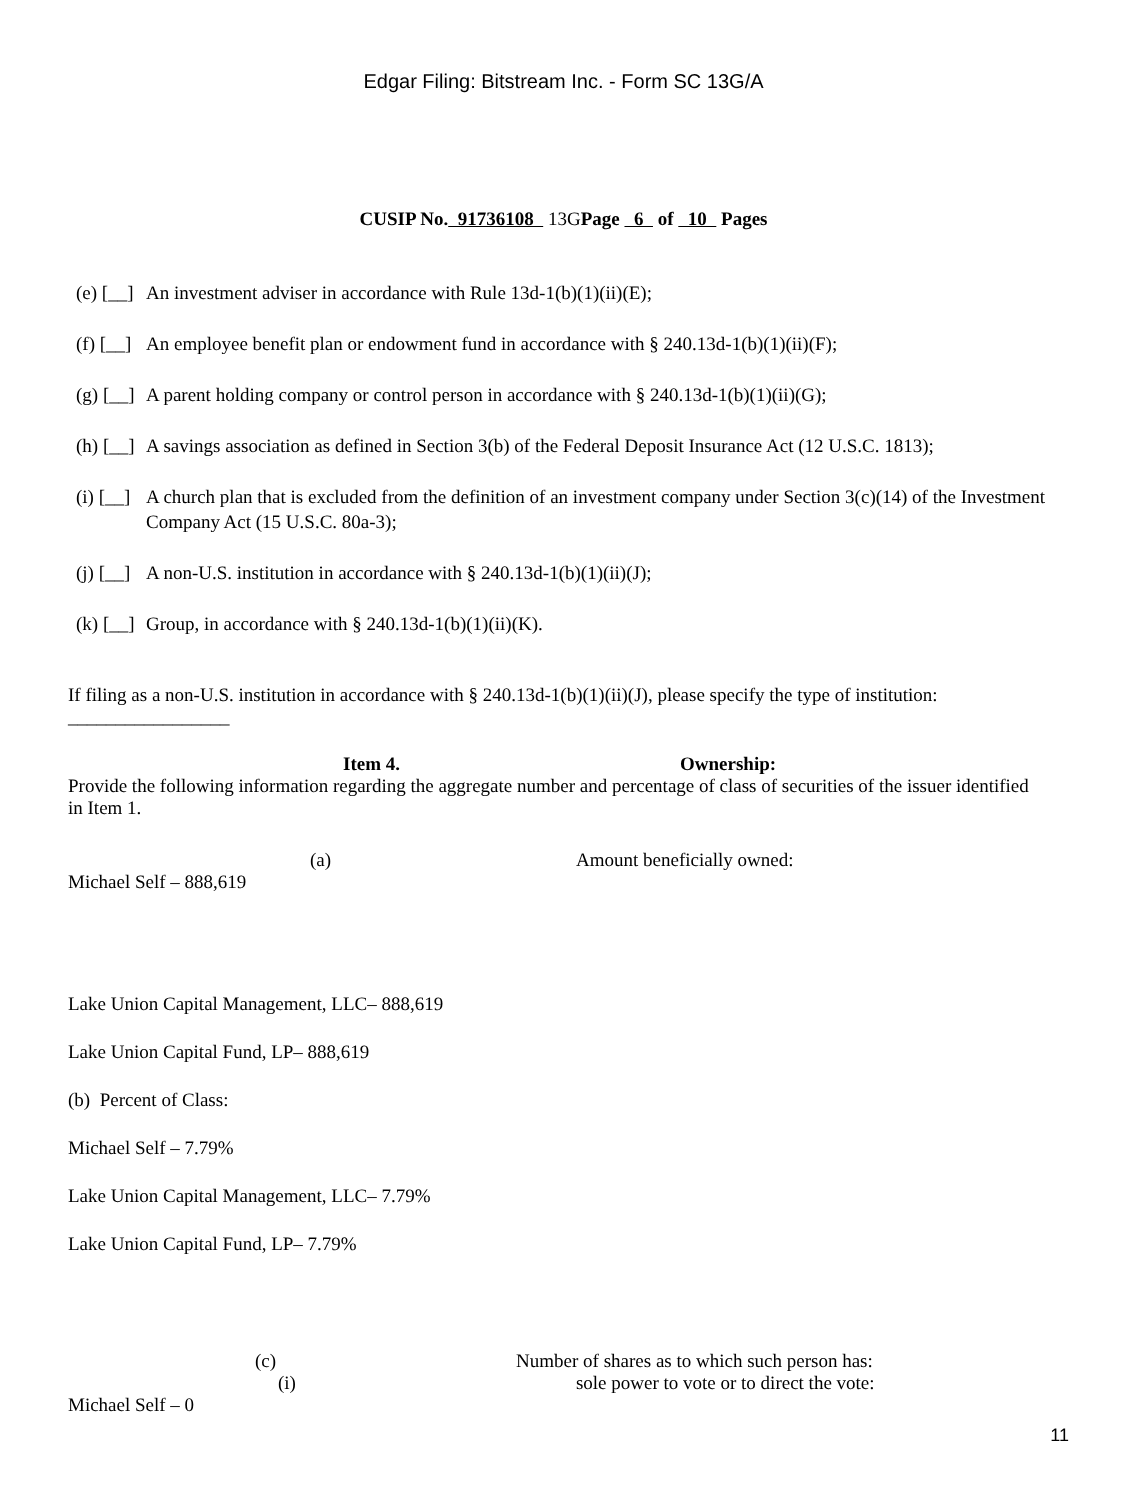Edgar Filing: Bitstream Inc. - Form SC 13G/A
CUSIP No. 91736108 13GPage 6 of 10 Pages
(e) [__] An investment adviser in accordance with Rule 13d-1(b)(1)(ii)(E);
(f) [__] An employee benefit plan or endowment fund in accordance with § 240.13d-1(b)(1)(ii)(F);
(g) [__] A parent holding company or control person in accordance with § 240.13d-1(b)(1)(ii)(G);
(h) [__] A savings association as defined in Section 3(b) of the Federal Deposit Insurance Act (12 U.S.C. 1813);
(i) [__] A church plan that is excluded from the definition of an investment company under Section 3(c)(14) of the Investment Company Act (15 U.S.C. 80a-3);
(j) [__] A non-U.S. institution in accordance with § 240.13d-1(b)(1)(ii)(J);
(k) [__] Group, in accordance with § 240.13d-1(b)(1)(ii)(K).
If filing as a non-U.S. institution in accordance with § 240.13d-1(b)(1)(ii)(J), please specify the type of institution:
_________________
Item 4. Ownership:
Provide the following information regarding the aggregate number and percentage of class of securities of the issuer identified in Item 1.
(a) Amount beneficially owned:
Michael Self – 888,619
Lake Union Capital Management, LLC– 888,619
Lake Union Capital Fund, LP– 888,619
(b) Percent of Class:
Michael Self – 7.79%
Lake Union Capital Management, LLC– 7.79%
Lake Union Capital Fund, LP– 7.79%
(c) Number of shares as to which such person has:
(i) sole power to vote or to direct the vote:
Michael Self – 0
11